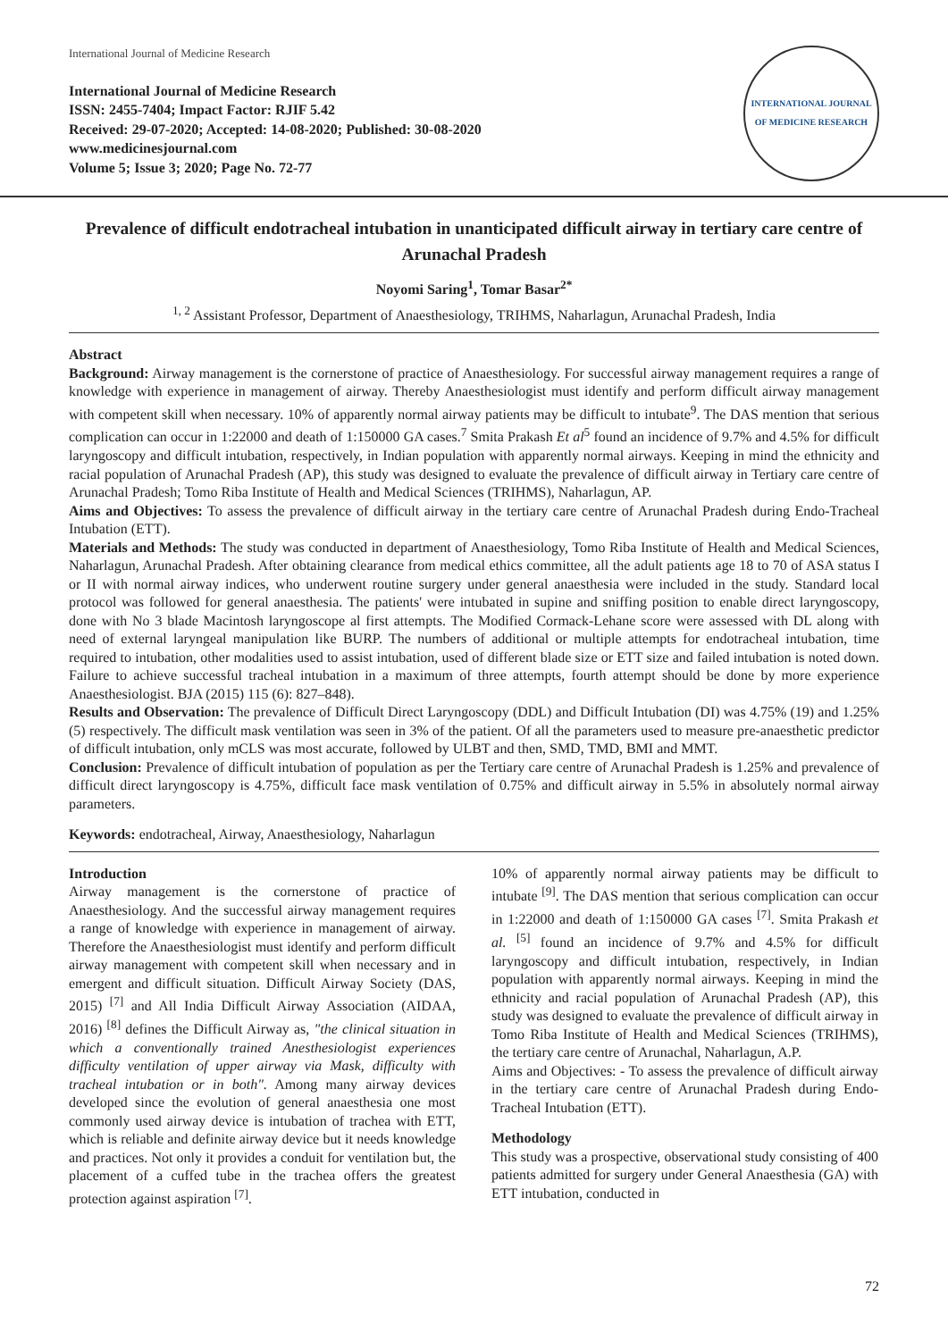International Journal of Medicine Research
International Journal of Medicine Research
ISSN: 2455-7404; Impact Factor: RJIF 5.42
Received: 29-07-2020; Accepted: 14-08-2020; Published: 30-08-2020
www.medicinesjournal.com
Volume 5; Issue 3; 2020; Page No. 72-77
INTERNATIONAL JOURNAL OF MEDICINE RESEARCH
Prevalence of difficult endotracheal intubation in unanticipated difficult airway in tertiary care centre of Arunachal Pradesh
Noyomi Saring<sup>1</sup>, Tomar Basar<sup>2*</sup>
<sup>1, 2</sup> Assistant Professor, Department of Anaesthesiology, TRIHMS, Naharlagun, Arunachal Pradesh, India
Abstract
Background: Airway management is the cornerstone of practice of Anaesthesiology. For successful airway management requires a range of knowledge with experience in management of airway. Thereby Anaesthesiologist must identify and perform difficult airway management with competent skill when necessary. 10% of apparently normal airway patients may be difficult to intubate<sup>9</sup>. The DAS mention that serious complication can occur in 1:22000 and death of 1:150000 GA cases.<sup>7</sup> Smita Prakash Et al<sup>5</sup> found an incidence of 9.7% and 4.5% for difficult laryngoscopy and difficult intubation, respectively, in Indian population with apparently normal airways. Keeping in mind the ethnicity and racial population of Arunachal Pradesh (AP), this study was designed to evaluate the prevalence of difficult airway in Tertiary care centre of Arunachal Pradesh; Tomo Riba Institute of Health and Medical Sciences (TRIHMS), Naharlagun, AP.
Aims and Objectives: To assess the prevalence of difficult airway in the tertiary care centre of Arunachal Pradesh during Endo-Tracheal Intubation (ETT).
Materials and Methods: The study was conducted in department of Anaesthesiology, Tomo Riba Institute of Health and Medical Sciences, Naharlagun, Arunachal Pradesh. After obtaining clearance from medical ethics committee, all the adult patients age 18 to 70 of ASA status I or II with normal airway indices, who underwent routine surgery under general anaesthesia were included in the study. Standard local protocol was followed for general anaesthesia. The patients' were intubated in supine and sniffing position to enable direct laryngoscopy, done with No 3 blade Macintosh laryngoscope al first attempts. The Modified Cormack-Lehane score were assessed with DL along with need of external laryngeal manipulation like BURP. The numbers of additional or multiple attempts for endotracheal intubation, time required to intubation, other modalities used to assist intubation, used of different blade size or ETT size and failed intubation is noted down. Failure to achieve successful tracheal intubation in a maximum of three attempts, fourth attempt should be done by more experience Anaesthesiologist. BJA (2015) 115 (6): 827–848).
Results and Observation: The prevalence of Difficult Direct Laryngoscopy (DDL) and Difficult Intubation (DI) was 4.75% (19) and 1.25% (5) respectively. The difficult mask ventilation was seen in 3% of the patient. Of all the parameters used to measure pre-anaesthetic predictor of difficult intubation, only mCLS was most accurate, followed by ULBT and then, SMD, TMD, BMI and MMT.
Conclusion: Prevalence of difficult intubation of population as per the Tertiary care centre of Arunachal Pradesh is 1.25% and prevalence of difficult direct laryngoscopy is 4.75%, difficult face mask ventilation of 0.75% and difficult airway in 5.5% in absolutely normal airway parameters.
Keywords: endotracheal, Airway, Anaesthesiology, Naharlagun
Introduction
Airway management is the cornerstone of practice of Anaesthesiology. And the successful airway management requires a range of knowledge with experience in management of airway. Therefore the Anaesthesiologist must identify and perform difficult airway management with competent skill when necessary and in emergent and difficult situation. Difficult Airway Society (DAS, 2015) <sup>[7]</sup> and All India Difficult Airway Association (AIDAA, 2016) <sup>[8]</sup> defines the Difficult Airway as, "the clinical situation in which a conventionally trained Anesthesiologist experiences difficulty ventilation of upper airway via Mask, difficulty with tracheal intubation or in both". Among many airway devices developed since the evolution of general anaesthesia one most commonly used airway device is intubation of trachea with ETT, which is reliable and definite airway device but it needs knowledge and practices. Not only it provides a conduit for ventilation but, the placement of a cuffed tube in the trachea offers the greatest protection against aspiration <sup>[7]</sup>.
10% of apparently normal airway patients may be difficult to intubate <sup>[9]</sup>. The DAS mention that serious complication can occur in 1:22000 and death of 1:150000 GA cases <sup>[7]</sup>. Smita Prakash et al. <sup>[5]</sup> found an incidence of 9.7% and 4.5% for difficult laryngoscopy and difficult intubation, respectively, in Indian population with apparently normal airways. Keeping in mind the ethnicity and racial population of Arunachal Pradesh (AP), this study was designed to evaluate the prevalence of difficult airway in Tomo Riba Institute of Health and Medical Sciences (TRIHMS), the tertiary care centre of Arunachal, Naharlagun, A.P.
Aims and Objectives: - To assess the prevalence of difficult airway in the tertiary care centre of Arunachal Pradesh during Endo-Tracheal Intubation (ETT).
Methodology
This study was a prospective, observational study consisting of 400 patients admitted for surgery under General Anaesthesia (GA) with ETT intubation, conducted in
72